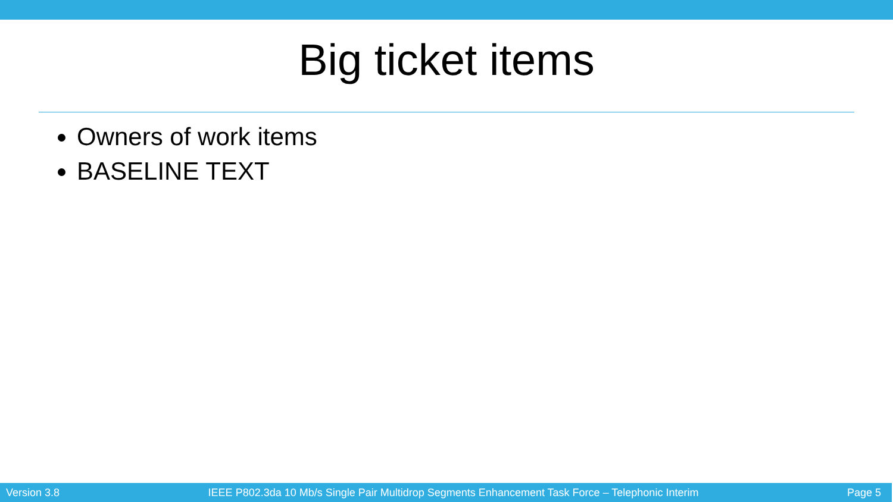Big ticket items
Owners of work items
BASELINE TEXT
Version 3.8 IEEE P802.3da 10 Mb/s Single Pair Multidrop Segments Enhancement Task Force – Telephonic Interim Page 5